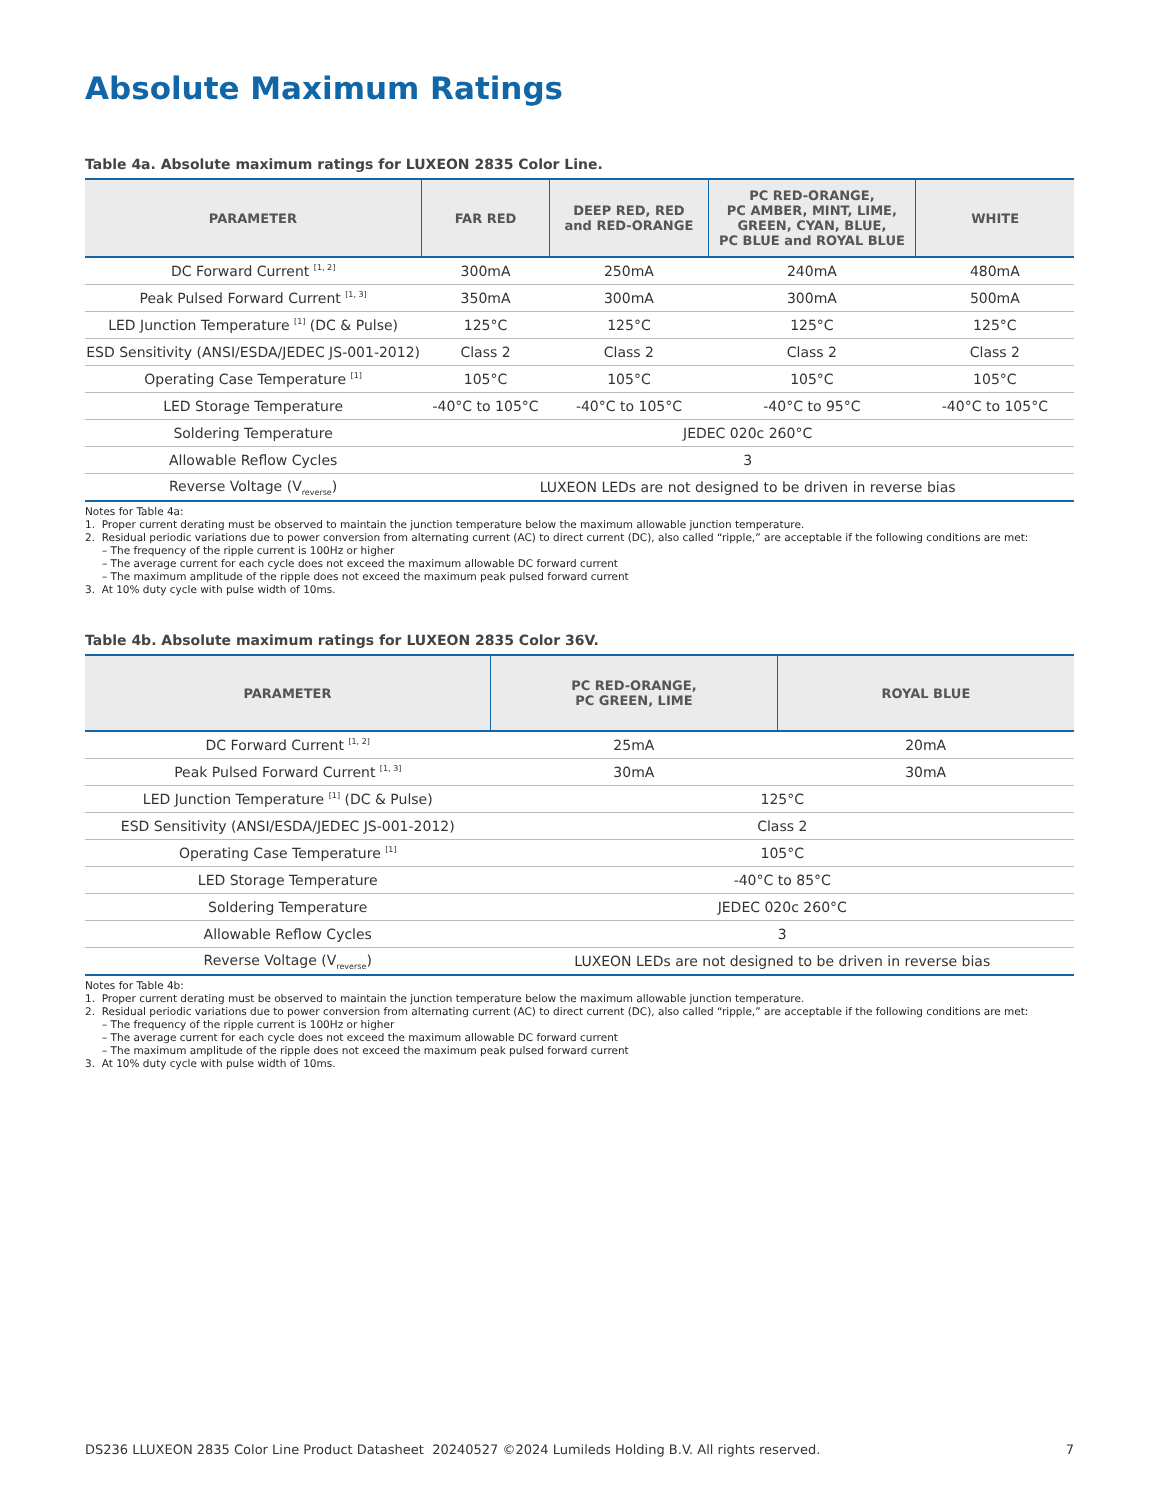Absolute Maximum Ratings
Table 4a. Absolute maximum ratings for LUXEON 2835 Color Line.
| PARAMETER | FAR RED | DEEP RED, RED and RED-ORANGE | PC RED-ORANGE, PC AMBER, MINT, LIME, GREEN, CYAN, BLUE, PC BLUE and ROYAL BLUE | WHITE |
| --- | --- | --- | --- | --- |
| DC Forward Current <sup>[1, 2]</sup> | 300mA | 250mA | 240mA | 480mA |
| Peak Pulsed Forward Current <sup>[1, 3]</sup> | 350mA | 300mA | 300mA | 500mA |
| LED Junction Temperature <sup>[1]</sup> (DC & Pulse) | 125°C | 125°C | 125°C | 125°C |
| ESD Sensitivity (ANSI/ESDA/JEDEC JS-001-2012) | Class 2 | Class 2 | Class 2 | Class 2 |
| Operating Case Temperature <sup>[1]</sup> | 105°C | 105°C | 105°C | 105°C |
| LED Storage Temperature | -40°C to 105°C | -40°C to 105°C | -40°C to 95°C | -40°C to 105°C |
| Soldering Temperature | JEDEC 020c 260°C | | | |
| Allowable Reflow Cycles | 3 | | | |
| Reverse Voltage (V<sub>reverse</sub>) | LUXEON LEDs are not designed to be driven in reverse bias | | | |
Notes for Table 4a:
1. Proper current derating must be observed to maintain the junction temperature below the maximum allowable junction temperature.
2. Residual periodic variations due to power conversion from alternating current (AC) to direct current (DC), also called “ripple,” are acceptable if the following conditions are met:
– The frequency of the ripple current is 100Hz or higher
– The average current for each cycle does not exceed the maximum allowable DC forward current
– The maximum amplitude of the ripple does not exceed the maximum peak pulsed forward current
3. At 10% duty cycle with pulse width of 10ms.
Table 4b. Absolute maximum ratings for LUXEON 2835 Color 36V.
| PARAMETER | PC RED-ORANGE, PC GREEN, LIME | ROYAL BLUE |
| --- | --- | --- |
| DC Forward Current <sup>[1, 2]</sup> | 25mA | 20mA |
| Peak Pulsed Forward Current <sup>[1, 3]</sup> | 30mA | 30mA |
| LED Junction Temperature <sup>[1]</sup> (DC & Pulse) | 125°C | |
| ESD Sensitivity (ANSI/ESDA/JEDEC JS-001-2012) | Class 2 | |
| Operating Case Temperature <sup>[1]</sup> | 105°C | |
| LED Storage Temperature | -40°C to 85°C | |
| Soldering Temperature | JEDEC 020c 260°C | |
| Allowable Reflow Cycles | 3 | |
| Reverse Voltage (V<sub>reverse</sub>) | LUXEON LEDs are not designed to be driven in reverse bias | |
Notes for Table 4b:
1. Proper current derating must be observed to maintain the junction temperature below the maximum allowable junction temperature.
2. Residual periodic variations due to power conversion from alternating current (AC) to direct current (DC), also called “ripple,” are acceptable if the following conditions are met:
– The frequency of the ripple current is 100Hz or higher
– The average current for each cycle does not exceed the maximum allowable DC forward current
– The maximum amplitude of the ripple does not exceed the maximum peak pulsed forward current
3. At 10% duty cycle with pulse width of 10ms.
DS236 LLUXEON 2835 Color Line Product Datasheet 20240527 ©2024 Lumileds Holding B.V. All rights reserved. 7